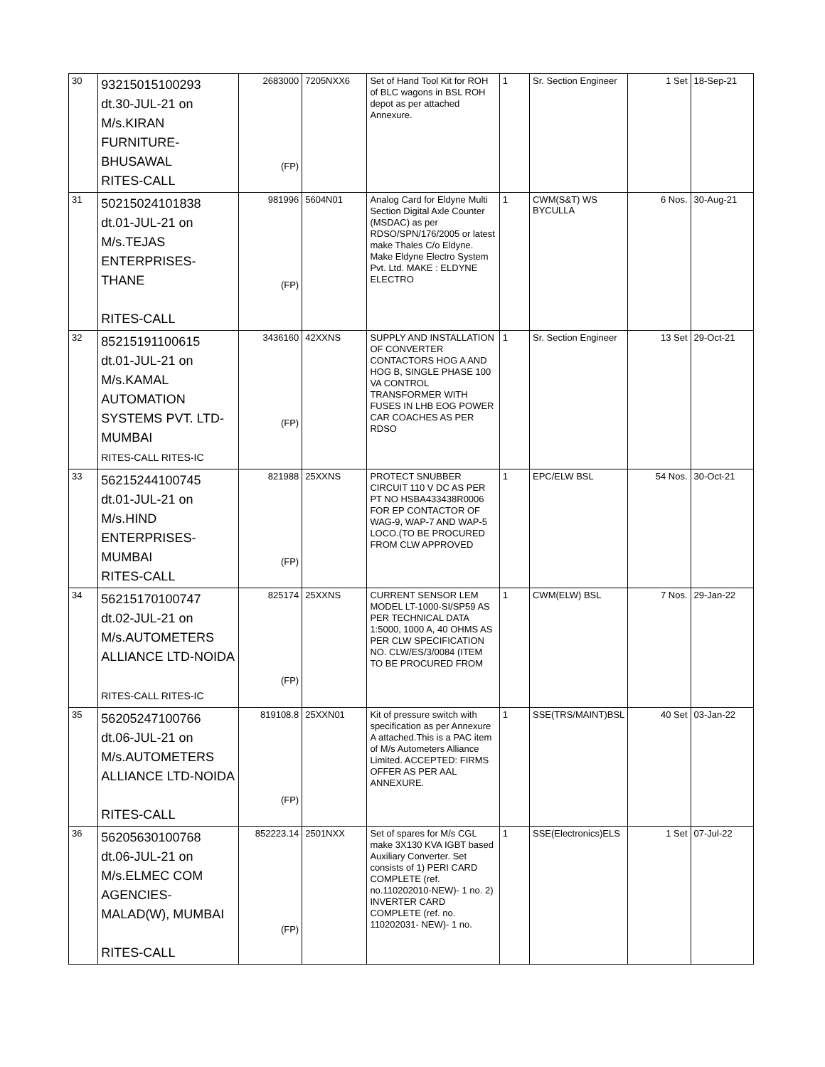| 30 | 93215015100293 dt.30-JUL-21 on M/s.KIRAN FURNITURE- BHUSAWAL RITES-CALL | 2683000 (FP) | 7205NXX6 | Set of Hand Tool Kit for ROH of BLC wagons in BSL ROH depot as per attached Annexure. | 1 | Sr. Section Engineer | 1 Set | 18-Sep-21 |
| 31 | 50215024101838 dt.01-JUL-21 on M/s.TEJAS ENTERPRISES-THANE RITES-CALL | 981996 (FP) | 5604N01 | Analog Card for Eldyne Multi Section Digital Axle Counter (MSDAC) as per RDSO/SPN/176/2005 or latest make Thales C/o Eldyne. Make Eldyne Electro System Pvt. Ltd. MAKE : ELDYNE ELECTRO | 1 | CWM(S&T) WS BYCULLA | 6 Nos. | 30-Aug-21 |
| 32 | 85215191100615 dt.01-JUL-21 on M/s.KAMAL AUTOMATION SYSTEMS PVT. LTD- MUMBAI RITES-CALL RITES-IC | 3436160 (FP) | 42XXNS | SUPPLY AND INSTALLATION OF CONVERTER CONTACTORS HOG A AND HOG B, SINGLE PHASE 100 VA CONTROL TRANSFORMER WITH FUSES IN LHB EOG POWER CAR COACHES AS PER RDSO | 1 | Sr. Section Engineer | 13 Set | 29-Oct-21 |
| 33 | 56215244100745 dt.01-JUL-21 on M/s.HIND ENTERPRISES- MUMBAI RITES-CALL | 821988 (FP) | 25XXNS | PROTECT SNUBBER CIRCUIT 110 V DC AS PER PT NO HSBA433438R0006 FOR EP CONTACTOR OF WAG-9, WAP-7 AND WAP-5 LOCO.(TO BE PROCURED FROM CLW APPROVED | 1 | EPC/ELW BSL | 54 Nos. | 30-Oct-21 |
| 34 | 56215170100747 dt.02-JUL-21 on M/s.AUTOMETERS ALLIANCE LTD-NOIDA RITES-CALL RITES-IC | 825174 (FP) | 25XXNS | CURRENT SENSOR LEM MODEL LT-1000-SI/SP59 AS PER TECHNICAL DATA 1:5000, 1000 A, 40 OHMS AS PER CLW SPECIFICATION NO. CLW/ES/3/0084 (ITEM TO BE PROCURED FROM | 1 | CWM(ELW) BSL | 7 Nos. | 29-Jan-22 |
| 35 | 56205247100766 dt.06-JUL-21 on M/s.AUTOMETERS ALLIANCE LTD-NOIDA RITES-CALL | 819108.8 (FP) | 25XXN01 | Kit of pressure switch with specification as per Annexure A attached.This is a PAC item of M/s Autometers Alliance Limited. ACCEPTED: FIRMS OFFER AS PER AAL ANNEXURE. | 1 | SSE(TRS/MAINT)BSL | 40 Set | 03-Jan-22 |
| 36 | 56205630100768 dt.06-JUL-21 on M/s.ELMEC COM AGENCIES- MALAD(W), MUMBAI RITES-CALL | 852223.14 (FP) | 2501NXX | Set of spares for M/s CGL make 3X130 KVA IGBT based Auxiliary Converter. Set consists of 1) PERI CARD COMPLETE (ref. no.110202010-NEW)- 1 no. 2) INVERTER CARD COMPLETE (ref. no. 110202031- NEW)- 1 no. | 1 | SSE(Electronics)ELS | 1 Set | 07-Jul-22 |